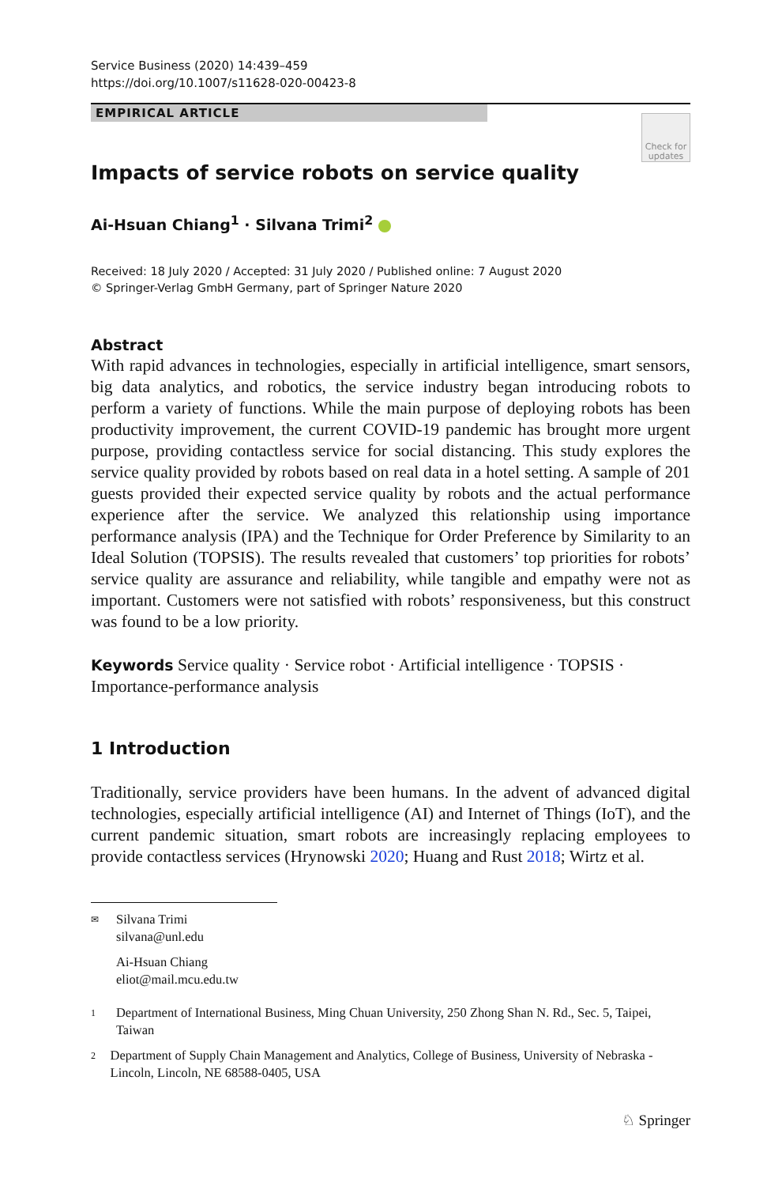Service Business (2020) 14:439–459
https://doi.org/10.1007/s11628-020-00423-8
EMPIRICAL ARTICLE
Check for updates
Impacts of service robots on service quality
Ai-Hsuan Chiang<sup>1</sup> · Silvana Trimi<sup>2</sup>
Received: 18 July 2020 / Accepted: 31 July 2020 / Published online: 7 August 2020
© Springer-Verlag GmbH Germany, part of Springer Nature 2020
Abstract
With rapid advances in technologies, especially in artificial intelligence, smart sensors, big data analytics, and robotics, the service industry began introducing robots to perform a variety of functions. While the main purpose of deploying robots has been productivity improvement, the current COVID-19 pandemic has brought more urgent purpose, providing contactless service for social distancing. This study explores the service quality provided by robots based on real data in a hotel setting. A sample of 201 guests provided their expected service quality by robots and the actual performance experience after the service. We analyzed this relationship using importance performance analysis (IPA) and the Technique for Order Preference by Similarity to an Ideal Solution (TOPSIS). The results revealed that customers’ top priorities for robots’ service quality are assurance and reliability, while tangible and empathy were not as important. Customers were not satisfied with robots’ responsiveness, but this construct was found to be a low priority.
Keywords Service quality · Service robot · Artificial intelligence · TOPSIS · Importance-performance analysis
1 Introduction
Traditionally, service providers have been humans. In the advent of advanced digital technologies, especially artificial intelligence (AI) and Internet of Things (IoT), and the current pandemic situation, smart robots are increasingly replacing employees to provide contactless services (Hrynowski 2020; Huang and Rust 2018; Wirtz et al.
✉ Silvana Trimi
silvana@unl.edu
Ai-Hsuan Chiang
eliot@mail.mcu.edu.tw
1 Department of International Business, Ming Chuan University, 250 Zhong Shan N. Rd., Sec. 5, Taipei, Taiwan
2 Department of Supply Chain Management and Analytics, College of Business, University of Nebraska - Lincoln, Lincoln, NE 68588-0405, USA
♘ Springer